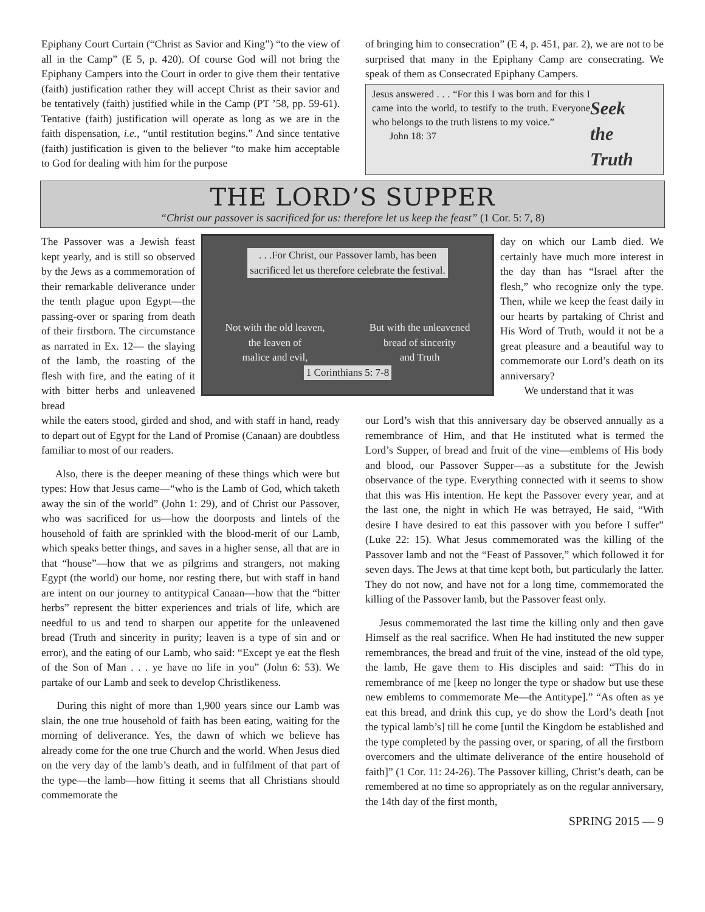Epiphany Court Curtain (“Christ as Savior and King”) “to the view of all in the Camp” (E 5, p. 420). Of course God will not bring the Epiphany Campers into the Court in order to give them their tentative (faith) justification rather they will accept Christ as their savior and be tentatively (faith) justified while in the Camp (PT ’58, pp. 59-61). Tentative (faith) justification will operate as long as we are in the faith dispensation, i.e., “until restitution begins.” And since tentative (faith) justification is given to the believer “to make him acceptable to God for dealing with him for the purpose
of bringing him to consecration” (E 4, p. 451, par. 2), we are not to be surprised that many in the Epiphany Camp are consecrating. We speak of them as Consecrated Epiphany Campers.
Jesus answered . . . “For this I was born and for this I came into the world, to testify to the truth. Everyone who belongs to the truth listens to my voice.”
John 18: 37
Seek
the
Truth
THE LORD’S SUPPER
“Christ our passover is sacrificed for us: therefore let us keep the feast” (1 Cor. 5: 7, 8)
The Passover was a Jewish feast kept yearly, and is still so observed by the Jews as a commemoration of their remarkable deliverance under the tenth plague upon Egypt—the passing-over or sparing from death of their firstborn. The circumstance as narrated in Ex. 12— the slaying of the lamb, the roasting of the flesh with fire, and the eating of it with bitter herbs and unleavened bread
. . .For Christ, our Passover lamb, has been
sacrificed let us therefore celebrate the festival.
Not with the old leaven,
the leaven of
malice and evil,
But with the unleavened
bread of sincerity
and Truth
1 Corinthians 5: 7-8
day on which our Lamb died. We certainly have much more interest in the day than has “Israel after the flesh,” who recognize only the type. Then, while we keep the feast daily in our hearts by partaking of Christ and His Word of Truth, would it not be a great pleasure and a beautiful way to commemorate our Lord’s death on its anniversary?
We understand that it was
while the eaters stood, girded and shod, and with staff in hand, ready to depart out of Egypt for the Land of Promise (Canaan) are doubtless familiar to most of our readers.
Also, there is the deeper meaning of these things which were but types: How that Jesus came—“who is the Lamb of God, which taketh away the sin of the world” (John 1: 29), and of Christ our Passover, who was sacrificed for us—how the doorposts and lintels of the household of faith are sprinkled with the blood-merit of our Lamb, which speaks better things, and saves in a higher sense, all that are in that “house”—how that we as pilgrims and strangers, not making Egypt (the world) our home, nor resting there, but with staff in hand are intent on our journey to antitypical Canaan—how that the “bitter herbs” represent the bitter experiences and trials of life, which are needful to us and tend to sharpen our appetite for the unleavened bread (Truth and sincerity in purity; leaven is a type of sin and or error), and the eating of our Lamb, who said: “Except ye eat the flesh of the Son of Man . . . ye have no life in you” (John 6: 53). We partake of our Lamb and seek to develop Christlikeness.
During this night of more than 1,900 years since our Lamb was slain, the one true household of faith has been eating, waiting for the morning of deliverance. Yes, the dawn of which we believe has already come for the one true Church and the world. When Jesus died on the very day of the lamb’s death, and in fulfilment of that part of the type—the lamb—how fitting it seems that all Christians should commemorate the
our Lord’s wish that this anniversary day be observed annually as a remembrance of Him, and that He instituted what is termed the Lord’s Supper, of bread and fruit of the vine—emblems of His body and blood, our Passover Supper—as a substitute for the Jewish observance of the type. Everything connected with it seems to show that this was His intention. He kept the Passover every year, and at the last one, the night in which He was betrayed, He said, “With desire I have desired to eat this passover with you before I suffer” (Luke 22: 15). What Jesus commemorated was the killing of the Passover lamb and not the “Feast of Passover,” which followed it for seven days. The Jews at that time kept both, but particularly the latter. They do not now, and have not for a long time, commemorated the killing of the Passover lamb, but the Passover feast only.
Jesus commemorated the last time the killing only and then gave Himself as the real sacrifice. When He had instituted the new supper remembrances, the bread and fruit of the vine, instead of the old type, the lamb, He gave them to His disciples and said: “This do in remembrance of me [keep no longer the type or shadow but use these new emblems to commemorate Me—the Antitype].” “As often as ye eat this bread, and drink this cup, ye do show the Lord’s death [not the typical lamb’s] till he come [until the Kingdom be established and the type completed by the passing over, or sparing, of all the firstborn overcomers and the ultimate deliverance of the entire household of faith]” (1 Cor. 11: 24-26). The Passover killing, Christ’s death, can be remembered at no time so appropriately as on the regular anniversary, the 14th day of the first month,
SPRING 2015 — 9